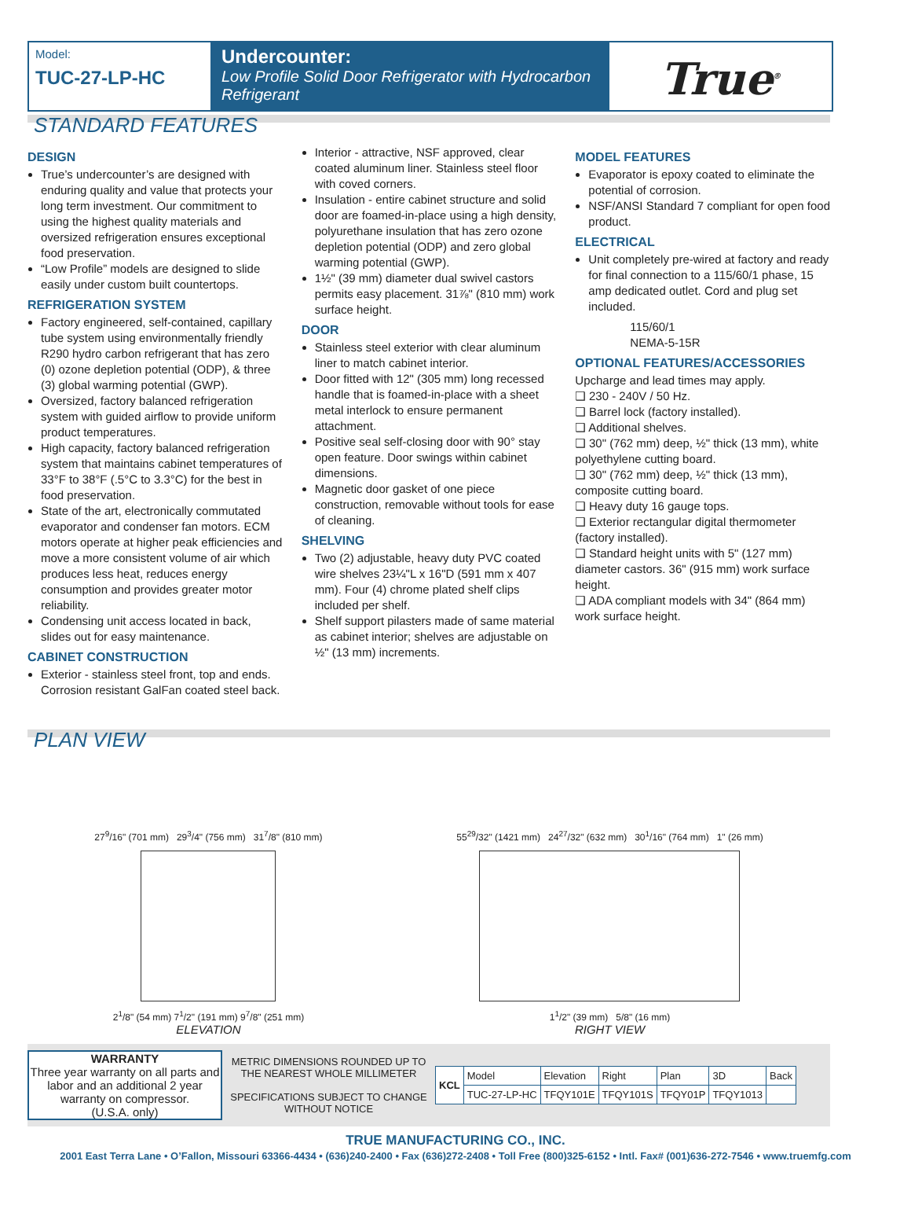Model:
TUC-27-LP-HC
Undercounter:
Low Profile Solid Door Refrigerator with Hydrocarbon Refrigerant
True<sup>®</sup>
STANDARD FEATURES
DESIGN
True’s undercounter’s are designed with enduring quality and value that protects your long term investment. Our commitment to using the highest quality materials and oversized refrigeration ensures exceptional food preservation.
“Low Profile” models are designed to slide easily under custom built countertops.
REFRIGERATION SYSTEM
Factory engineered, self-contained, capillary tube system using environmentally friendly R290 hydro carbon refrigerant that has zero (0) ozone depletion potential (ODP), & three (3) global warming potential (GWP).
Oversized, factory balanced refrigeration system with guided airflow to provide uniform product temperatures.
High capacity, factory balanced refrigeration system that maintains cabinet temperatures of 33°F to 38°F (.5°C to 3.3°C) for the best in food preservation.
State of the art, electronically commutated evaporator and condenser fan motors. ECM motors operate at higher peak efficiencies and move a more consistent volume of air which produces less heat, reduces energy consumption and provides greater motor reliability.
Condensing unit access located in back, slides out for easy maintenance.
CABINET CONSTRUCTION
Exterior - stainless steel front, top and ends. Corrosion resistant GalFan coated steel back.
Interior - attractive, NSF approved, clear coated aluminum liner. Stainless steel floor with coved corners.
Insulation - entire cabinet structure and solid door are foamed-in-place using a high density, polyurethane insulation that has zero ozone depletion potential (ODP) and zero global warming potential (GWP).
1½" (39 mm) diameter dual swivel castors permits easy placement. 31⅞" (810 mm) work surface height.
DOOR
Stainless steel exterior with clear aluminum liner to match cabinet interior.
Door fitted with 12" (305 mm) long recessed handle that is foamed-in-place with a sheet metal interlock to ensure permanent attachment.
Positive seal self-closing door with 90° stay open feature. Door swings within cabinet dimensions.
Magnetic door gasket of one piece construction, removable without tools for ease of cleaning.
SHELVING
Two (2) adjustable, heavy duty PVC coated wire shelves 23¼"L x 16"D (591 mm x 407 mm). Four (4) chrome plated shelf clips included per shelf.
Shelf support pilasters made of same material as cabinet interior; shelves are adjustable on ½" (13 mm) increments.
MODEL FEATURES
Evaporator is epoxy coated to eliminate the potential of corrosion.
NSF/ANSI Standard 7 compliant for open food product.
ELECTRICAL
Unit completely pre-wired at factory and ready for final connection to a 115/60/1 phase, 15 amp dedicated outlet. Cord and plug set included.
115/60/1
NEMA-5-15R
OPTIONAL FEATURES/ACCESSORIES
Upcharge and lead times may apply.
❑ 230 - 240V / 50 Hz.
❑ Barrel lock (factory installed).
❑ Additional shelves.
❑ 30" (762 mm) deep, ½" thick (13 mm), white polyethylene cutting board.
❑ 30" (762 mm) deep, ½" thick (13 mm), composite cutting board.
❑ Heavy duty 16 gauge tops.
❑ Exterior rectangular digital thermometer (factory installed).
❑ Standard height units with 5" (127 mm) diameter castors. 36" (915 mm) work surface height.
❑ ADA compliant models with 34" (864 mm) work surface height.
PLAN VIEW
27<sup>9</sup>/16" (701 mm) 29<sup>3</sup>/4" (756 mm) 31<sup>7</sup>/8" (810 mm)
2<sup>1</sup>/8" (54 mm) 7<sup>1</sup>/2" (191 mm) 9<sup>7</sup>/8" (251 mm)
ELEVATION
55<sup>29</sup>/32" (1421 mm) 24<sup>27</sup>/32" (632 mm) 30<sup>1</sup>/16" (764 mm) 1" (26 mm)
1<sup>1</sup>/2" (39 mm) 5/8" (16 mm)
RIGHT VIEW
WARRANTY
Three year warranty on all parts and labor and an additional 2 year warranty on compressor.
(U.S.A. only)
METRIC DIMENSIONS ROUNDED UP TO THE NEAREST WHOLE MILLIMETER
SPECIFICATIONS SUBJECT TO CHANGE WITHOUT NOTICE
| KCL | Model | Elevation | Right | Plan | 3D | Back |
| | TUC-27-LP-HC | TFQY101E | TFQY101S | TFQY01P | TFQY1013 | |
TRUE MANUFACTURING CO., INC.
2001 East Terra Lane • O’Fallon, Missouri 63366-4434 • (636)240-2400 • Fax (636)272-2408 • Toll Free (800)325-6152 • Intl. Fax# (001)636-272-7546 • www.truemfg.com